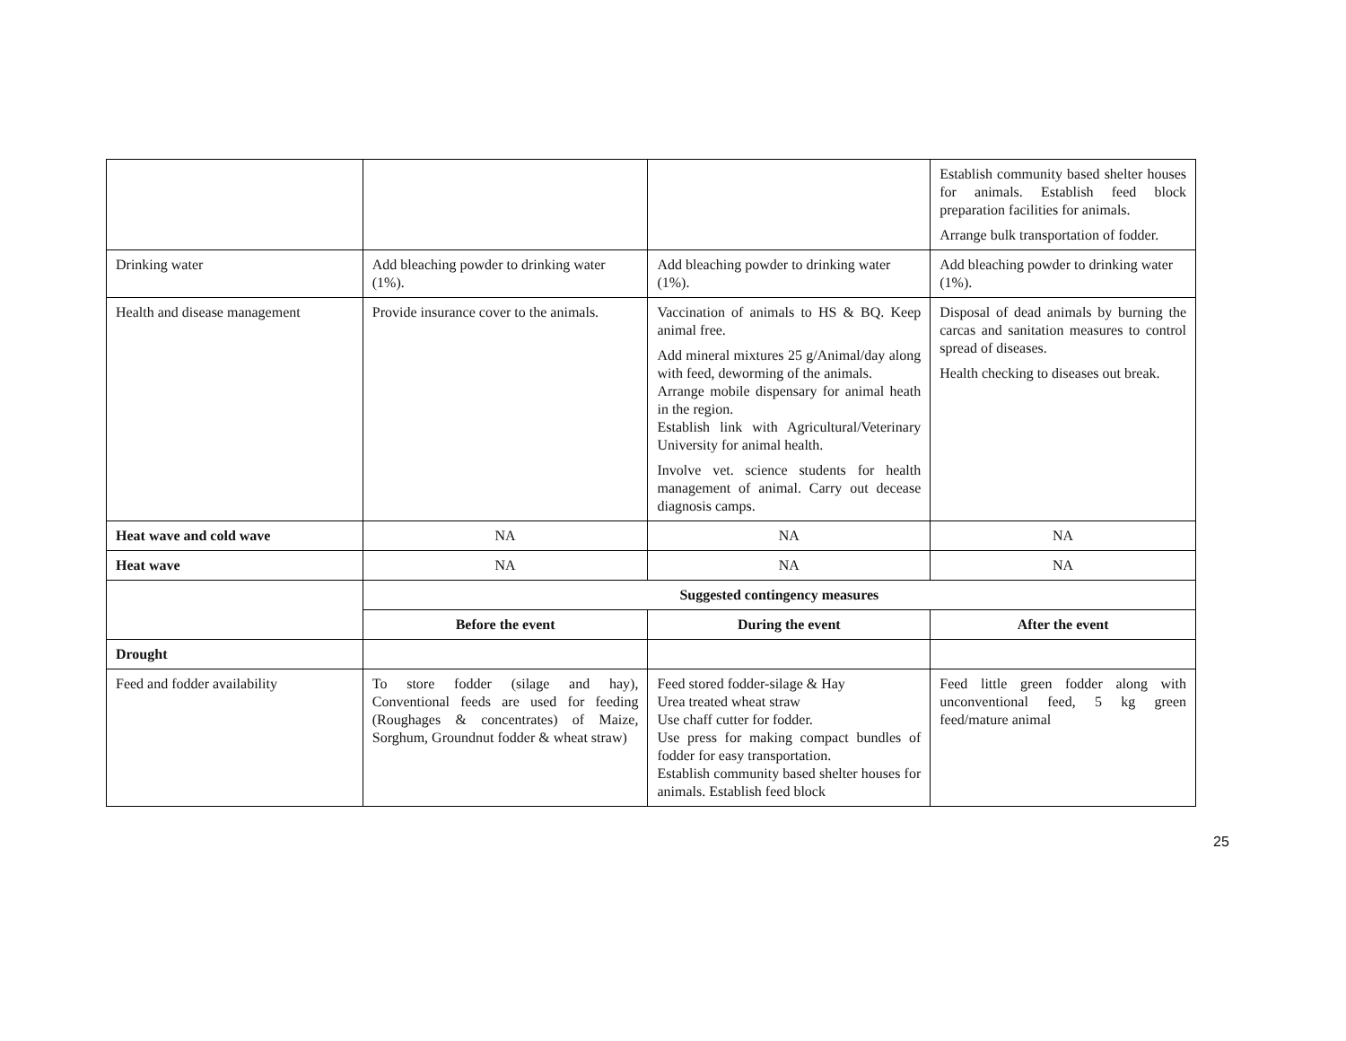| | | | Establish community based shelter houses for animals. Establish feed block preparation facilities for animals. Arrange bulk transportation of fodder. |
| Drinking water | Add bleaching powder to drinking water (1%). | Add bleaching powder to drinking water (1%). | Add bleaching powder to drinking water (1%). |
| Health and disease management | Provide insurance cover to the animals. | Vaccination of animals to HS & BQ. Keep animal free. Add mineral mixtures 25 g/Animal/day along with feed, deworming of the animals. Arrange mobile dispensary for animal heath in the region. Establish link with Agricultural/Veterinary University for animal health. Involve vet. science students for health management of animal. Carry out decease diagnosis camps. | Disposal of dead animals by burning the carcas and sanitation measures to control spread of diseases. Health checking to diseases out break. |
| Heat wave and cold wave | NA | NA | NA |
| Heat wave | NA | NA | NA |
| | Suggested contingency measures | | |
| | Before the event | During the event | After the event |
| Drought | | | |
| Feed and fodder availability | To store fodder (silage and hay), Conventional feeds are used for feeding (Roughages & concentrates) of Maize, Sorghum, Groundnut fodder & wheat straw) | Feed stored fodder-silage & Hay Urea treated wheat straw Use chaff cutter for fodder. Use press for making compact bundles of fodder for easy transportation. Establish community based shelter houses for animals. Establish feed block | Feed little green fodder along with unconventional feed, 5 kg green feed/mature animal |
25